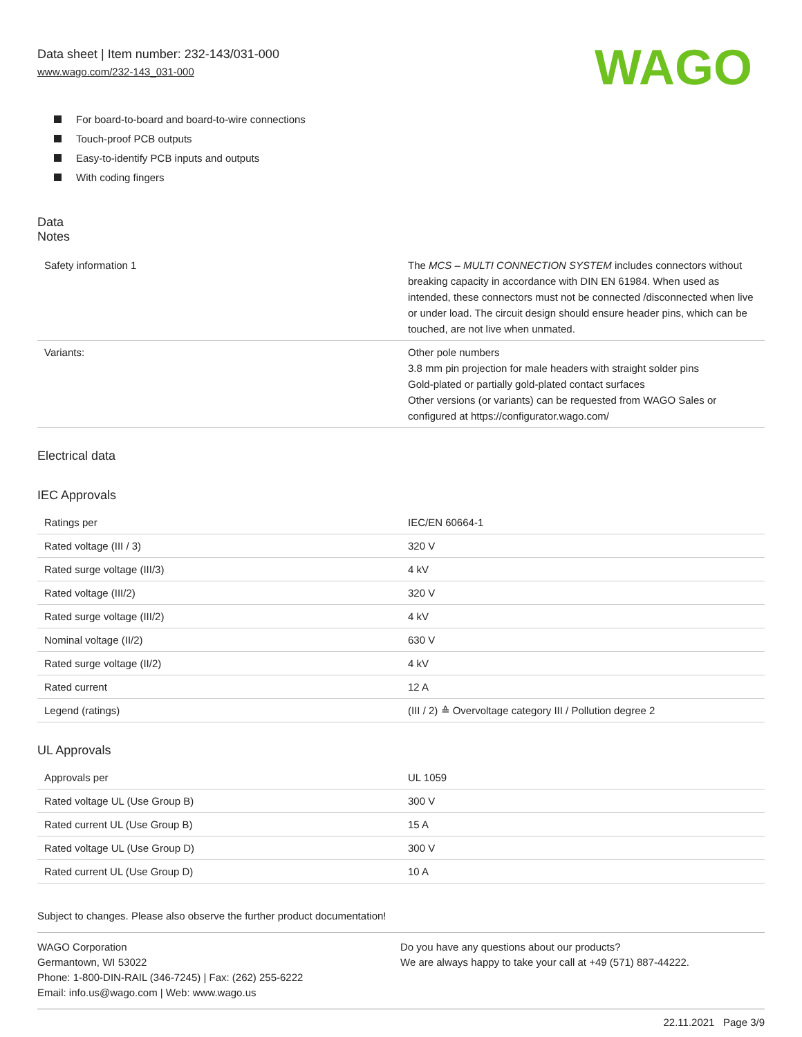Data sheet | Item number: 232-143/031-000
www.wago.com/232-143_031-000
WAGO
For board-to-board and board-to-wire connections
Touch-proof PCB outputs
Easy-to-identify PCB inputs and outputs
With coding fingers
Data
Notes
| Safety information 1 | The MCS – MULTI CONNECTION SYSTEM includes connectors without breaking capacity in accordance with DIN EN 61984. When used as intended, these connectors must not be connected /disconnected when live or under load. The circuit design should ensure header pins, which can be touched, are not live when unmated. |
| Variants: | Other pole numbers 3.8 mm pin projection for male headers with straight solder pins Gold-plated or partially gold-plated contact surfaces Other versions (or variants) can be requested from WAGO Sales or configured at https://configurator.wago.com/ |
Electrical data
IEC Approvals
| Ratings per | IEC/EN 60664-1 |
| Rated voltage (III / 3) | 320 V |
| Rated surge voltage (III/3) | 4 kV |
| Rated voltage (III/2) | 320 V |
| Rated surge voltage (III/2) | 4 kV |
| Nominal voltage (II/2) | 630 V |
| Rated surge voltage (II/2) | 4 kV |
| Rated current | 12 A |
| Legend (ratings) | (III / 2) ≙ Overvoltage category III / Pollution degree 2 |
UL Approvals
| Approvals per | UL 1059 |
| Rated voltage UL (Use Group B) | 300 V |
| Rated current UL (Use Group B) | 15 A |
| Rated voltage UL (Use Group D) | 300 V |
| Rated current UL (Use Group D) | 10 A |
Subject to changes. Please also observe the further product documentation!
WAGO Corporation
Germantown, WI 53022
Phone: 1-800-DIN-RAIL (346-7245) | Fax: (262) 255-6222
Email: info.us@wago.com | Web: www.wago.us
Do you have any questions about our products?
We are always happy to take your call at +49 (571) 887-44222.
22.11.2021 Page 3/9